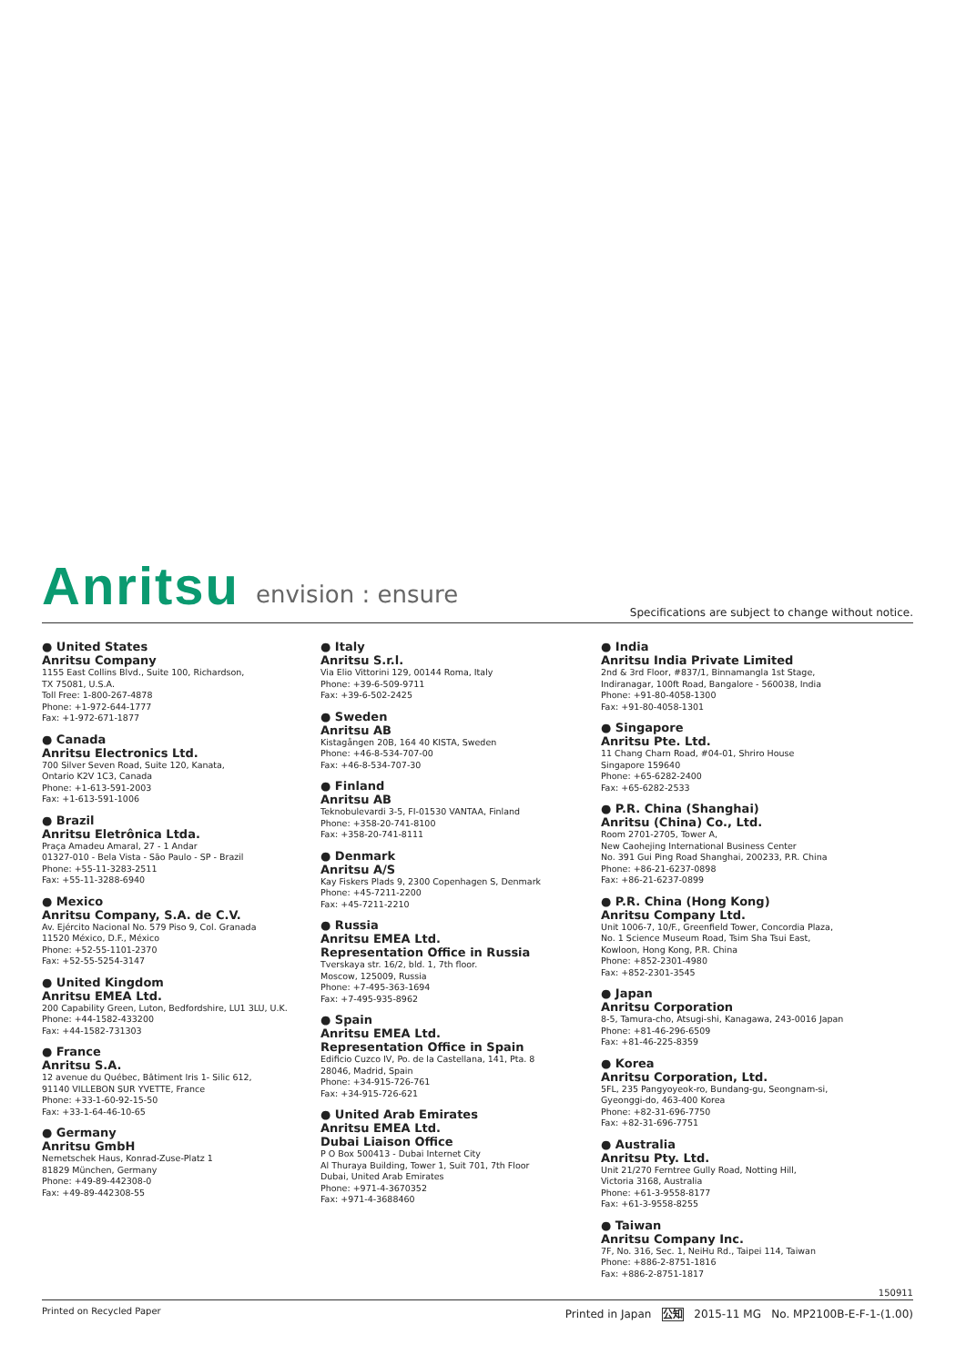Anritsu envision : ensure
Specifications are subject to change without notice.
● United States
Anritsu Company
1155 East Collins Blvd., Suite 100, Richardson,
TX 75081, U.S.A.
Toll Free: 1-800-267-4878
Phone: +1-972-644-1777
Fax: +1-972-671-1877
● Canada
Anritsu Electronics Ltd.
700 Silver Seven Road, Suite 120, Kanata,
Ontario K2V 1C3, Canada
Phone: +1-613-591-2003
Fax: +1-613-591-1006
● Brazil
Anritsu Eletrônica Ltda.
Praça Amadeu Amaral, 27 - 1 Andar
01327-010 - Bela Vista - São Paulo - SP - Brazil
Phone: +55-11-3283-2511
Fax: +55-11-3288-6940
● Mexico
Anritsu Company, S.A. de C.V.
Av. Ejército Nacional No. 579 Piso 9, Col. Granada
11520 México, D.F., México
Phone: +52-55-1101-2370
Fax: +52-55-5254-3147
● United Kingdom
Anritsu EMEA Ltd.
200 Capability Green, Luton, Bedfordshire, LU1 3LU, U.K.
Phone: +44-1582-433200
Fax: +44-1582-731303
● France
Anritsu S.A.
12 avenue du Québec, Bâtiment Iris 1- Silic 612,
91140 VILLEBON SUR YVETTE, France
Phone: +33-1-60-92-15-50
Fax: +33-1-64-46-10-65
● Germany
Anritsu GmbH
Nemetschek Haus, Konrad-Zuse-Platz 1
81829 München, Germany
Phone: +49-89-442308-0
Fax: +49-89-442308-55
● Italy
Anritsu S.r.l.
Via Elio Vittorini 129, 00144 Roma, Italy
Phone: +39-6-509-9711
Fax: +39-6-502-2425
● Sweden
Anritsu AB
Kistagången 20B, 164 40 KISTA, Sweden
Phone: +46-8-534-707-00
Fax: +46-8-534-707-30
● Finland
Anritsu AB
Teknobulevardi 3-5, FI-01530 VANTAA, Finland
Phone: +358-20-741-8100
Fax: +358-20-741-8111
● Denmark
Anritsu A/S
Kay Fiskers Plads 9, 2300 Copenhagen S, Denmark
Phone: +45-7211-2200
Fax: +45-7211-2210
● Russia
Anritsu EMEA Ltd.
Representation Office in Russia
Tverskaya str. 16/2, bld. 1, 7th floor.
Moscow, 125009, Russia
Phone: +7-495-363-1694
Fax: +7-495-935-8962
● Spain
Anritsu EMEA Ltd.
Representation Office in Spain
Edificio Cuzco IV, Po. de la Castellana, 141, Pta. 8
28046, Madrid, Spain
Phone: +34-915-726-761
Fax: +34-915-726-621
● United Arab Emirates
Anritsu EMEA Ltd.
Dubai Liaison Office
P O Box 500413 - Dubai Internet City
Al Thuraya Building, Tower 1, Suit 701, 7th Floor
Dubai, United Arab Emirates
Phone: +971-4-3670352
Fax: +971-4-3688460
● India
Anritsu India Private Limited
2nd & 3rd Floor, #837/1, Binnamangla 1st Stage,
Indiranagar, 100ft Road, Bangalore - 560038, India
Phone: +91-80-4058-1300
Fax: +91-80-4058-1301
● Singapore
Anritsu Pte. Ltd.
11 Chang Charn Road, #04-01, Shriro House
Singapore 159640
Phone: +65-6282-2400
Fax: +65-6282-2533
● P.R. China (Shanghai)
Anritsu (China) Co., Ltd.
Room 2701-2705, Tower A,
New Caohejing International Business Center
No. 391 Gui Ping Road Shanghai, 200233, P.R. China
Phone: +86-21-6237-0898
Fax: +86-21-6237-0899
● P.R. China (Hong Kong)
Anritsu Company Ltd.
Unit 1006-7, 10/F., Greenfield Tower, Concordia Plaza,
No. 1 Science Museum Road, Tsim Sha Tsui East,
Kowloon, Hong Kong, P.R. China
Phone: +852-2301-4980
Fax: +852-2301-3545
● Japan
Anritsu Corporation
8-5, Tamura-cho, Atsugi-shi, Kanagawa, 243-0016 Japan
Phone: +81-46-296-6509
Fax: +81-46-225-8359
● Korea
Anritsu Corporation, Ltd.
5FL, 235 Pangyoyeok-ro, Bundang-gu, Seongnam-si,
Gyeonggi-do, 463-400 Korea
Phone: +82-31-696-7750
Fax: +82-31-696-7751
● Australia
Anritsu Pty. Ltd.
Unit 21/270 Ferntree Gully Road, Notting Hill,
Victoria 3168, Australia
Phone: +61-3-9558-8177
Fax: +61-3-9558-8255
● Taiwan
Anritsu Company Inc.
7F, No. 316, Sec. 1, NeiHu Rd., Taipei 114, Taiwan
Phone: +886-2-8751-1816
Fax: +886-2-8751-1817
150911
Printed on Recycled Paper Printed in Japan 公知 2015-11 MG No. MP2100B-E-F-1-(1.00)